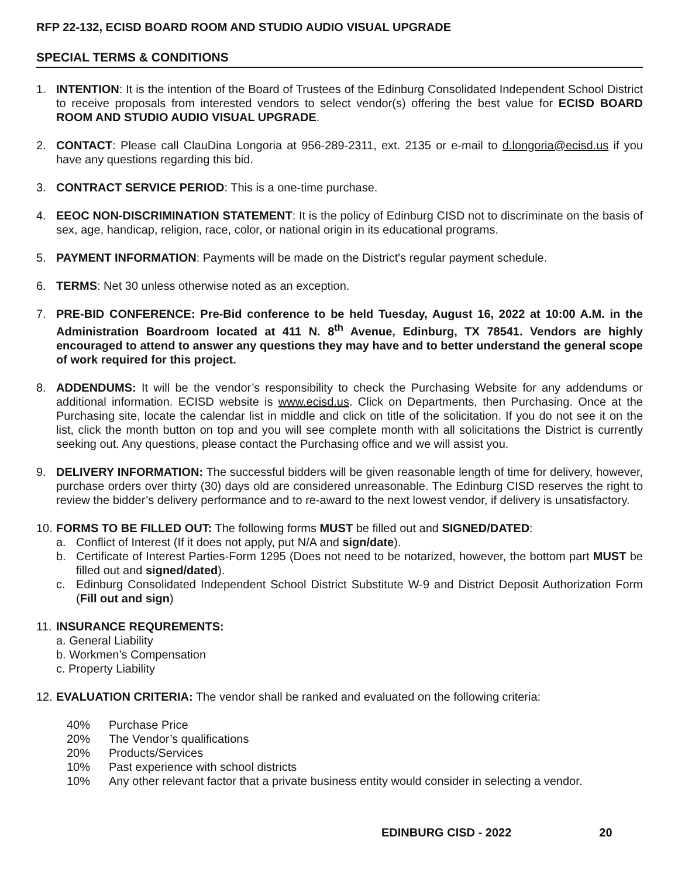RFP 22-132, ECISD BOARD ROOM AND STUDIO AUDIO VISUAL UPGRADE
SPECIAL TERMS & CONDITIONS
1. INTENTION: It is the intention of the Board of Trustees of the Edinburg Consolidated Independent School District to receive proposals from interested vendors to select vendor(s) offering the best value for ECISD BOARD ROOM AND STUDIO AUDIO VISUAL UPGRADE.
2. CONTACT: Please call ClauDina Longoria at 956-289-2311, ext. 2135 or e-mail to d.longoria@ecisd.us if you have any questions regarding this bid.
3. CONTRACT SERVICE PERIOD: This is a one-time purchase.
4. EEOC NON-DISCRIMINATION STATEMENT: It is the policy of Edinburg CISD not to discriminate on the basis of sex, age, handicap, religion, race, color, or national origin in its educational programs.
5. PAYMENT INFORMATION: Payments will be made on the District's regular payment schedule.
6. TERMS: Net 30 unless otherwise noted as an exception.
7. PRE-BID CONFERENCE: Pre-Bid conference to be held Tuesday, August 16, 2022 at 10:00 A.M. in the Administration Boardroom located at 411 N. 8<sup>th</sup> Avenue, Edinburg, TX 78541. Vendors are highly encouraged to attend to answer any questions they may have and to better understand the general scope of work required for this project.
8. ADDENDUMS: It will be the vendor’s responsibility to check the Purchasing Website for any addendums or additional information. ECISD website is www.ecisd.us. Click on Departments, then Purchasing. Once at the Purchasing site, locate the calendar list in middle and click on title of the solicitation. If you do not see it on the list, click the month button on top and you will see complete month with all solicitations the District is currently seeking out. Any questions, please contact the Purchasing office and we will assist you.
9. DELIVERY INFORMATION: The successful bidders will be given reasonable length of time for delivery, however, purchase orders over thirty (30) days old are considered unreasonable. The Edinburg CISD reserves the right to review the bidder’s delivery performance and to re-award to the next lowest vendor, if delivery is unsatisfactory.
10.
FORMS TO BE FILLED OUT: The following forms MUST be filled out and SIGNED/DATED:
a. Conflict of Interest (If it does not apply, put N/A and sign/date).
b. Certificate of Interest Parties-Form 1295 (Does not need to be notarized, however, the bottom part MUST be filled out and signed/dated).
c. Edinburg Consolidated Independent School District Substitute W-9 and District Deposit Authorization Form (Fill out and sign)
11.
INSURANCE REQUREMENTS:
a. General Liability
b. Workmen’s Compensation
c. Property Liability
12.
EVALUATION CRITERIA: The vendor shall be ranked and evaluated on the following criteria:
40% Purchase Price
20% The Vendor’s qualifications
20% Products/Services
10% Past experience with school districts
10% Any other relevant factor that a private business entity would consider in selecting a vendor.
EDINBURG CISD - 2022 20